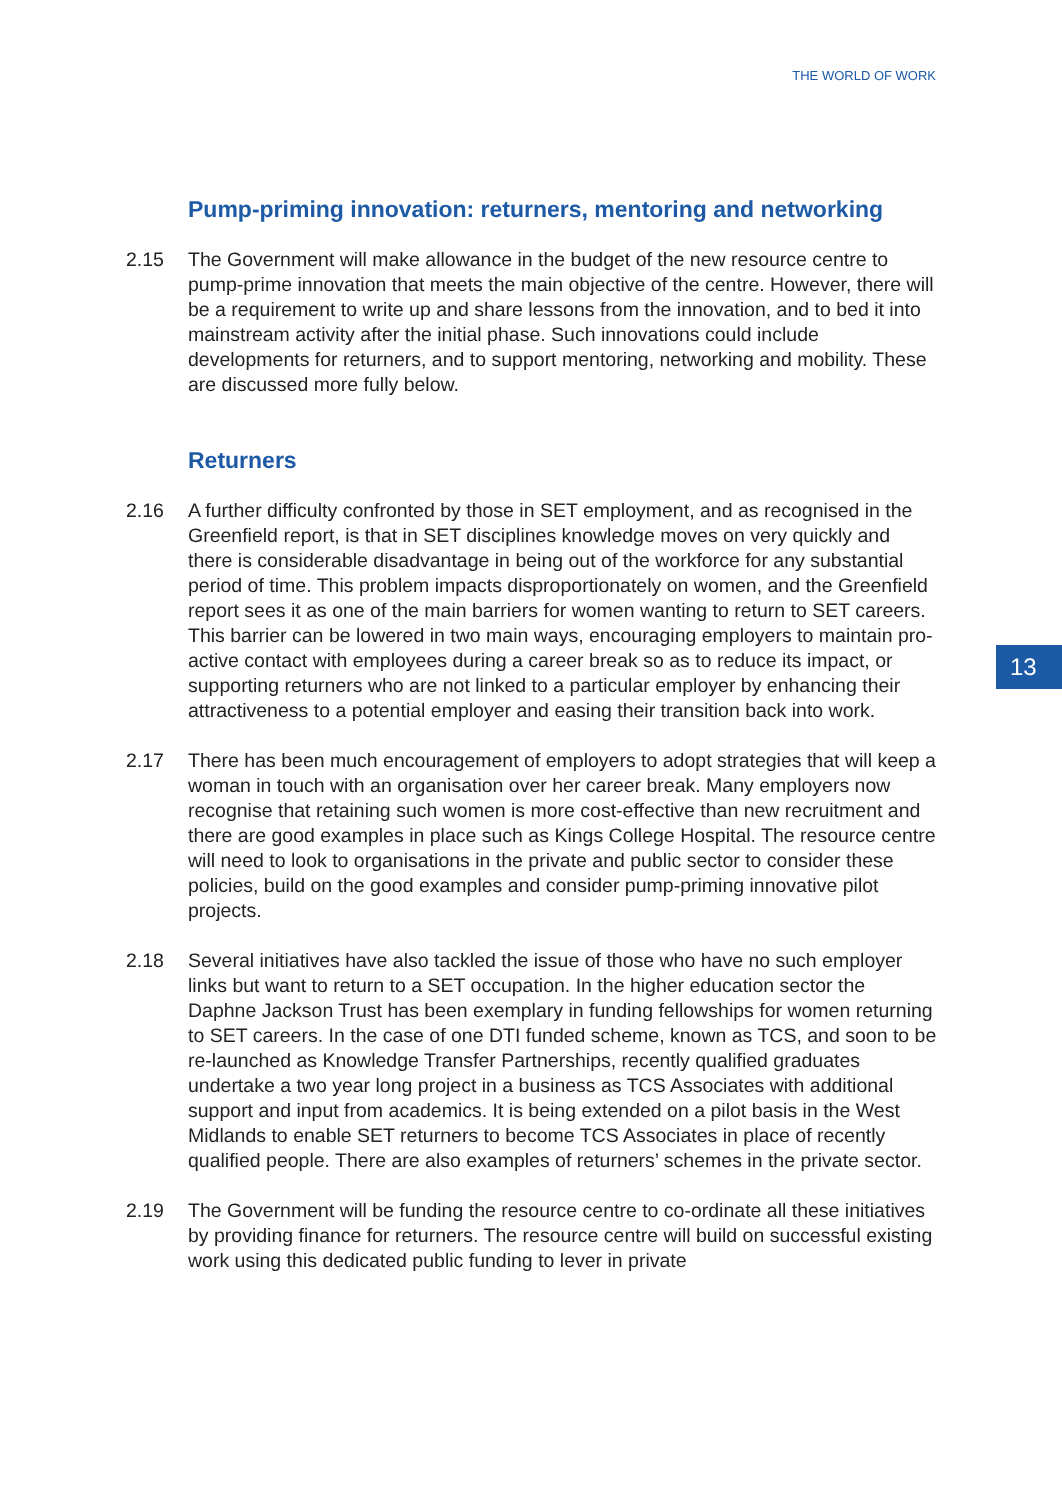THE WORLD OF WORK
Pump-priming innovation: returners, mentoring and networking
2.15 The Government will make allowance in the budget of the new resource centre to pump-prime innovation that meets the main objective of the centre. However, there will be a requirement to write up and share lessons from the innovation, and to bed it into mainstream activity after the initial phase. Such innovations could include developments for returners, and to support mentoring, networking and mobility. These are discussed more fully below.
Returners
2.16 A further difficulty confronted by those in SET employment, and as recognised in the Greenfield report, is that in SET disciplines knowledge moves on very quickly and there is considerable disadvantage in being out of the workforce for any substantial period of time. This problem impacts disproportionately on women, and the Greenfield report sees it as one of the main barriers for women wanting to return to SET careers. This barrier can be lowered in two main ways, encouraging employers to maintain pro-active contact with employees during a career break so as to reduce its impact, or supporting returners who are not linked to a particular employer by enhancing their attractiveness to a potential employer and easing their transition back into work.
2.17 There has been much encouragement of employers to adopt strategies that will keep a woman in touch with an organisation over her career break. Many employers now recognise that retaining such women is more cost-effective than new recruitment and there are good examples in place such as Kings College Hospital. The resource centre will need to look to organisations in the private and public sector to consider these policies, build on the good examples and consider pump-priming innovative pilot projects.
2.18 Several initiatives have also tackled the issue of those who have no such employer links but want to return to a SET occupation. In the higher education sector the Daphne Jackson Trust has been exemplary in funding fellowships for women returning to SET careers. In the case of one DTI funded scheme, known as TCS, and soon to be re-launched as Knowledge Transfer Partnerships, recently qualified graduates undertake a two year long project in a business as TCS Associates with additional support and input from academics. It is being extended on a pilot basis in the West Midlands to enable SET returners to become TCS Associates in place of recently qualified people. There are also examples of returners’ schemes in the private sector.
2.19 The Government will be funding the resource centre to co-ordinate all these initiatives by providing finance for returners. The resource centre will build on successful existing work using this dedicated public funding to lever in private
13